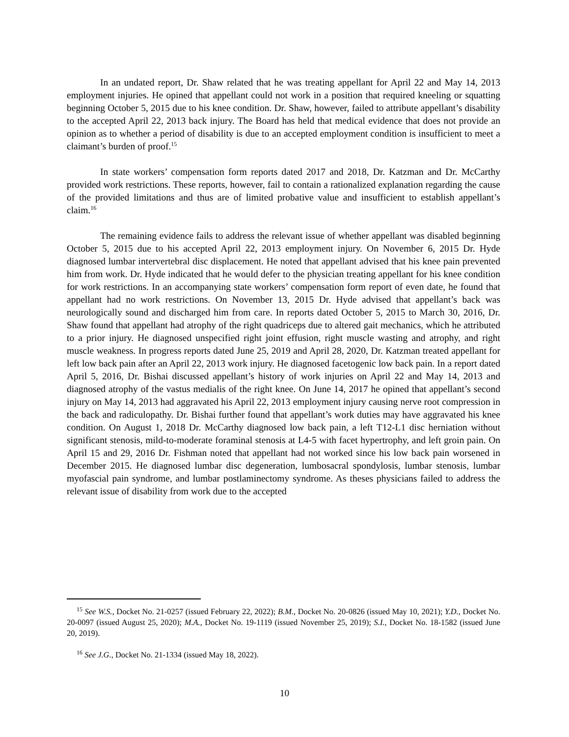In an undated report, Dr. Shaw related that he was treating appellant for April 22 and May 14, 2013 employment injuries. He opined that appellant could not work in a position that required kneeling or squatting beginning October 5, 2015 due to his knee condition. Dr. Shaw, however, failed to attribute appellant’s disability to the accepted April 22, 2013 back injury. The Board has held that medical evidence that does not provide an opinion as to whether a period of disability is due to an accepted employment condition is insufficient to meet a claimant’s burden of proof.<sup>15</sup>
In state workers’ compensation form reports dated 2017 and 2018, Dr. Katzman and Dr. McCarthy provided work restrictions. These reports, however, fail to contain a rationalized explanation regarding the cause of the provided limitations and thus are of limited probative value and insufficient to establish appellant’s claim.<sup>16</sup>
The remaining evidence fails to address the relevant issue of whether appellant was disabled beginning October 5, 2015 due to his accepted April 22, 2013 employment injury. On November 6, 2015 Dr. Hyde diagnosed lumbar intervertebral disc displacement. He noted that appellant advised that his knee pain prevented him from work. Dr. Hyde indicated that he would defer to the physician treating appellant for his knee condition for work restrictions. In an accompanying state workers’ compensation form report of even date, he found that appellant had no work restrictions. On November 13, 2015 Dr. Hyde advised that appellant’s back was neurologically sound and discharged him from care. In reports dated October 5, 2015 to March 30, 2016, Dr. Shaw found that appellant had atrophy of the right quadriceps due to altered gait mechanics, which he attributed to a prior injury. He diagnosed unspecified right joint effusion, right muscle wasting and atrophy, and right muscle weakness. In progress reports dated June 25, 2019 and April 28, 2020, Dr. Katzman treated appellant for left low back pain after an April 22, 2013 work injury. He diagnosed facetogenic low back pain. In a report dated April 5, 2016, Dr. Bishai discussed appellant’s history of work injuries on April 22 and May 14, 2013 and diagnosed atrophy of the vastus medialis of the right knee. On June 14, 2017 he opined that appellant’s second injury on May 14, 2013 had aggravated his April 22, 2013 employment injury causing nerve root compression in the back and radiculopathy. Dr. Bishai further found that appellant’s work duties may have aggravated his knee condition. On August 1, 2018 Dr. McCarthy diagnosed low back pain, a left T12-L1 disc herniation without significant stenosis, mild-to-moderate foraminal stenosis at L4-5 with facet hypertrophy, and left groin pain. On April 15 and 29, 2016 Dr. Fishman noted that appellant had not worked since his low back pain worsened in December 2015. He diagnosed lumbar disc degeneration, lumbosacral spondylosis, lumbar stenosis, lumbar myofascial pain syndrome, and lumbar postlaminectomy syndrome. As theses physicians failed to address the relevant issue of disability from work due to the accepted
<sup>15</sup> See W.S., Docket No. 21-0257 (issued February 22, 2022); B.M., Docket No. 20-0826 (issued May 10, 2021); Y.D., Docket No. 20-0097 (issued August 25, 2020); M.A., Docket No. 19-1119 (issued November 25, 2019); S.I., Docket No. 18-1582 (issued June 20, 2019).
<sup>16</sup> See J.G., Docket No. 21-1334 (issued May 18, 2022).
10